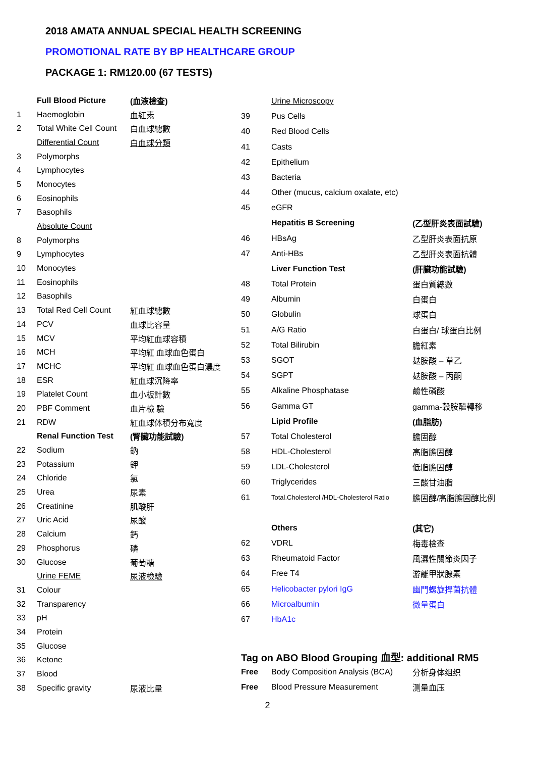2018 AMATA ANNUAL SPECIAL HEALTH SCREENING
PROMOTIONAL RATE BY BP HEALTHCARE GROUP
PACKAGE 1: RM120.00 (67 TESTS)
| | Full Blood Picture | (血液檢查) |
| 1 | Haemoglobin | 血紅素 |
| 2 | Total White Cell Count | 白血球總數 |
| | Differential Count | 白血球分類 |
| 3 | Polymorphs | |
| 4 | Lymphocytes | |
| 5 | Monocytes | |
| 6 | Eosinophils | |
| 7 | Basophils | |
| | Absolute Count | |
| 8 | Polymorphs | |
| 9 | Lymphocytes | |
| 10 | Monocytes | |
| 11 | Eosinophils | |
| 12 | Basophils | |
| 13 | Total Red Cell Count | 紅血球總數 |
| 14 | PCV | 血球比容量 |
| 15 | MCV | 平均紅血球容積 |
| 16 | MCH | 平均紅 血球血色蛋白 |
| 17 | MCHC | 平均紅 血球血色蛋白濃度 |
| 18 | ESR | 紅血球沉降率 |
| 19 | Platelet Count | 血小板計數 |
| 20 | PBF Comment | 血片檢 驗 |
| 21 | RDW | 紅血球体積分布寬度 |
| | Renal Function Test | (腎臟功能試驗) |
| 22 | Sodium | 鈉 |
| 23 | Potassium | 鉀 |
| 24 | Chloride | 氯 |
| 25 | Urea | 尿素 |
| 26 | Creatinine | 肌酸肝 |
| 27 | Uric Acid | 尿酸 |
| 28 | Calcium | 鈣 |
| 29 | Phosphorus | 磷 |
| 30 | Glucose | 葡萄糖 |
| | Urine FEME | 尿液檢驗 |
| 31 | Colour | |
| 32 | Transparency | |
| 33 | pH | |
| 34 | Protein | |
| 35 | Glucose | |
| 36 | Ketone | |
| 37 | Blood | |
| 38 | Specific gravity | 尿液比量 |
| | Urine Microscopy | |
| 39 | Pus Cells | |
| 40 | Red Blood Cells | |
| 41 | Casts | |
| 42 | Epithelium | |
| 43 | Bacteria | |
| 44 | Other (mucus, calcium oxalate, etc) | |
| 45 | eGFR | |
| | Hepatitis B Screening | (乙型肝炎表面試驗) |
| 46 | HBsAg | 乙型肝炎表面抗原 |
| 47 | Anti-HBs | 乙型肝炎表面抗體 |
| | Liver Function Test | (肝臟功能試驗) |
| 48 | Total Protein | 蛋白質總數 |
| 49 | Albumin | 白蛋白 |
| 50 | Globulin | 球蛋白 |
| 51 | A/G Ratio | 白蛋白/ 球蛋白比例 |
| 52 | Total Bilirubin | 膽紅素 |
| 53 | SGOT | 麸胺酸 – 草乙 |
| 54 | SGPT | 麸胺酸 – 丙酮 |
| 55 | Alkaline Phosphatase | 鹼性磷酸 |
| 56 | Gamma GT | gamma-穀胺醯轉移 |
| | Lipid Profile | (血脂肪) |
| 57 | Total Cholesterol | 膽固醇 |
| 58 | HDL-Cholesterol | 高脂膽固醇 |
| 59 | LDL-Cholesterol | 低脂膽固醇 |
| 60 | Triglycerides | 三酸甘油脂 |
| 61 | Total.Cholesterol /HDL-Cholesterol Ratio | 膽固醇/高脂膽固醇比例 |
| | Others | (其它) |
| 62 | VDRL | 梅毒檢查 |
| 63 | Rheumatoid Factor | 風濕性關節炎因子 |
| 64 | Free T4 | 游離甲狀腺素 |
| 65 | Helicobacter pylori IgG | 幽門螺旋捍菌抗體 |
| 66 | Microalbumin | 微量蛋白 |
| 67 | HbA1c | |
| Tag on ABO Blood Grouping 血型: additional RM5 | | |
| Free | Body Composition Analysis (BCA) | 分析身体组织 |
| Free | Blood Pressure Measurement | 测量血压 |
2